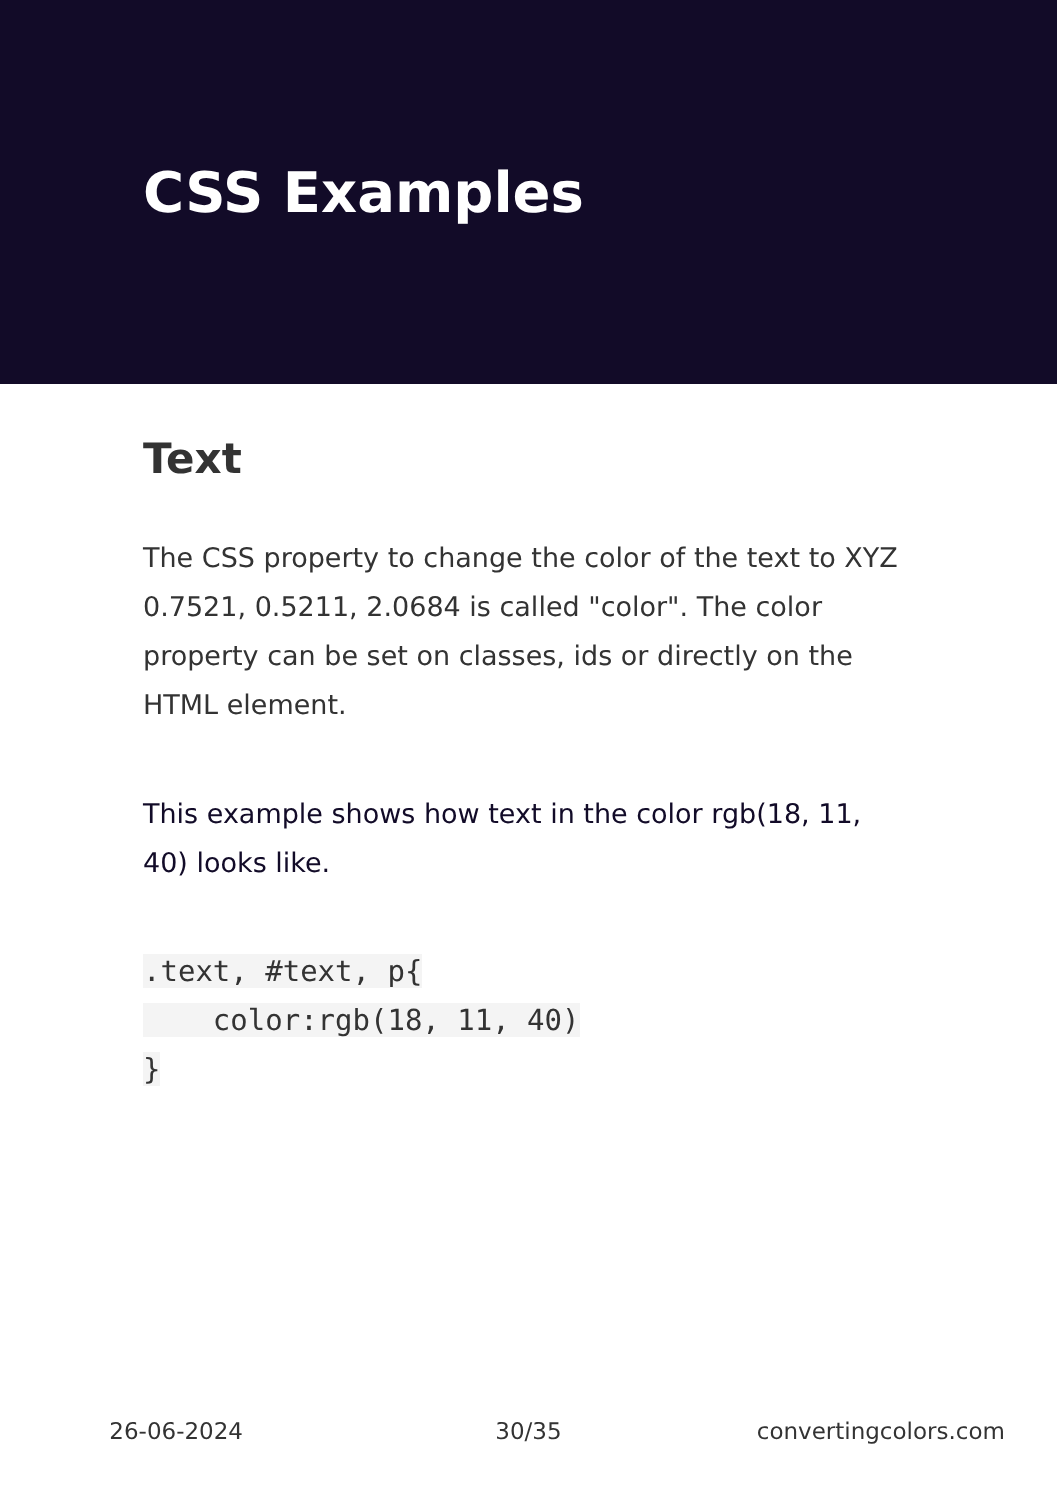CSS Examples
Text
The CSS property to change the color of the text to XYZ 0.7521, 0.5211, 2.0684 is called "color". The color property can be set on classes, ids or directly on the HTML element.
This example shows how text in the color rgb(18, 11, 40) looks like.
.text, #text, p{
    color:rgb(18, 11, 40)
}
26-06-2024 30/35 convertingcolors.com